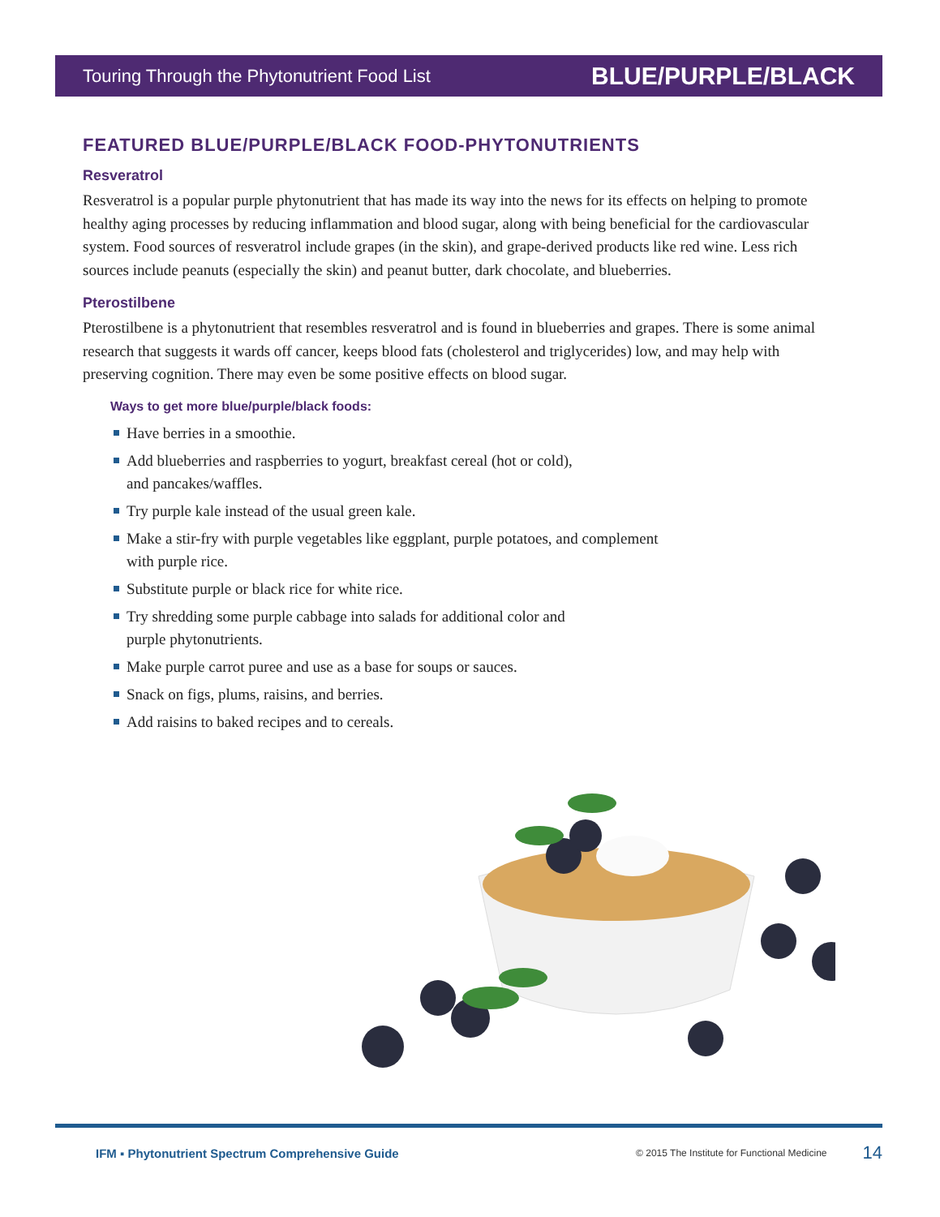Touring Through the Phytonutrient Food List BLUE/PURPLE/BLACK
FEATURED BLUE/PURPLE/BLACK FOOD-PHYTONUTRIENTS
Resveratrol
Resveratrol is a popular purple phytonutrient that has made its way into the news for its effects on helping to promote healthy aging processes by reducing inflammation and blood sugar, along with being beneficial for the cardiovascular system. Food sources of resveratrol include grapes (in the skin), and grape-derived products like red wine. Less rich sources include peanuts (especially the skin) and peanut butter, dark chocolate, and blueberries.
Pterostilbene
Pterostilbene is a phytonutrient that resembles resveratrol and is found in blueberries and grapes. There is some animal research that suggests it wards off cancer, keeps blood fats (cholesterol and triglycerides) low, and may help with preserving cognition. There may even be some positive effects on blood sugar.
Ways to get more blue/purple/black foods:
Have berries in a smoothie.
Add blueberries and raspberries to yogurt, breakfast cereal (hot or cold),
and pancakes/waffles.
Try purple kale instead of the usual green kale.
Make a stir-fry with purple vegetables like eggplant, purple potatoes, and complement
with purple rice.
Substitute purple or black rice for white rice.
Try shredding some purple cabbage into salads for additional color and
purple phytonutrients.
Make purple carrot puree and use as a base for soups or sauces.
Snack on figs, plums, raisins, and berries.
Add raisins to baked recipes and to cereals.
IFM ▪ Phytonutrient Spectrum Comprehensive Guide © 2015 The Institute for Functional Medicine 14